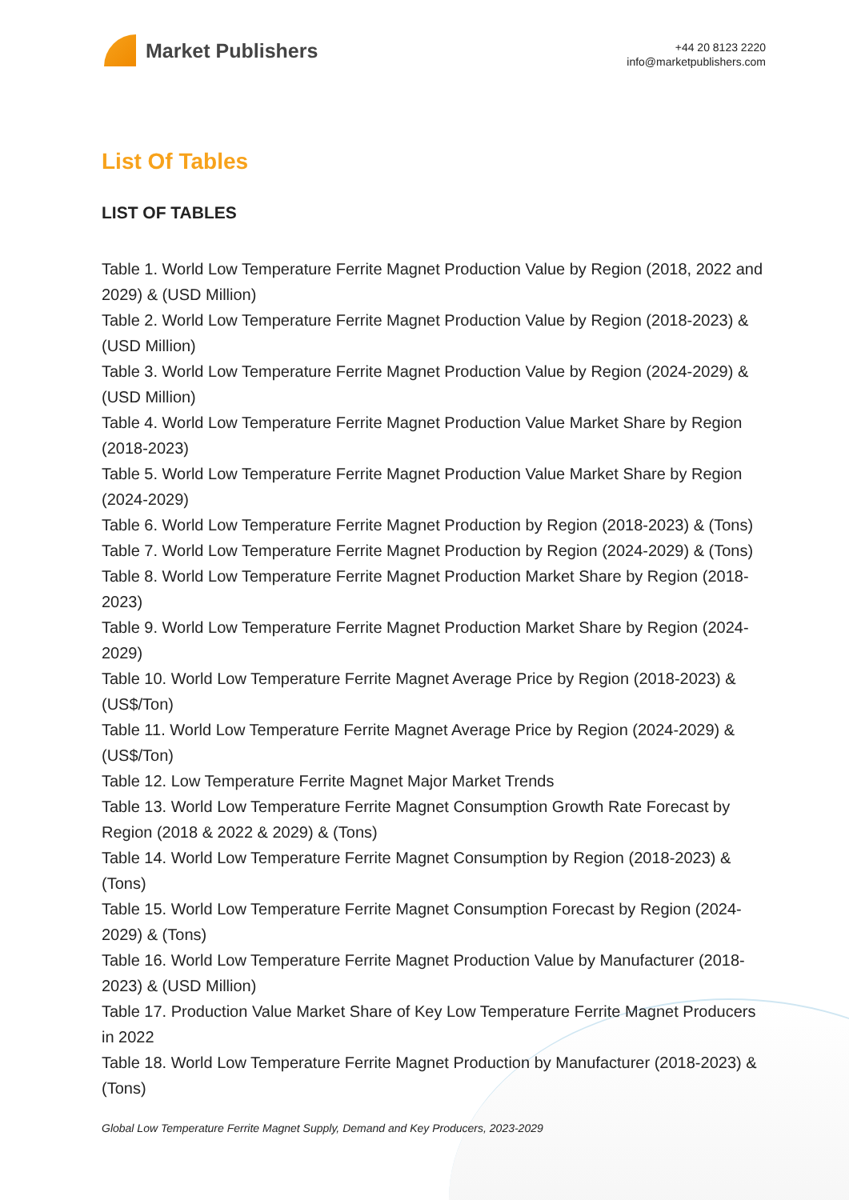Market Publishers
+44 20 8123 2220
info@marketpublishers.com
List Of Tables
LIST OF TABLES
Table 1. World Low Temperature Ferrite Magnet Production Value by Region (2018, 2022 and 2029) & (USD Million)
Table 2. World Low Temperature Ferrite Magnet Production Value by Region (2018-2023) & (USD Million)
Table 3. World Low Temperature Ferrite Magnet Production Value by Region (2024-2029) & (USD Million)
Table 4. World Low Temperature Ferrite Magnet Production Value Market Share by Region (2018-2023)
Table 5. World Low Temperature Ferrite Magnet Production Value Market Share by Region (2024-2029)
Table 6. World Low Temperature Ferrite Magnet Production by Region (2018-2023) & (Tons)
Table 7. World Low Temperature Ferrite Magnet Production by Region (2024-2029) & (Tons)
Table 8. World Low Temperature Ferrite Magnet Production Market Share by Region (2018-2023)
Table 9. World Low Temperature Ferrite Magnet Production Market Share by Region (2024-2029)
Table 10. World Low Temperature Ferrite Magnet Average Price by Region (2018-2023) & (US$/Ton)
Table 11. World Low Temperature Ferrite Magnet Average Price by Region (2024-2029) & (US$/Ton)
Table 12. Low Temperature Ferrite Magnet Major Market Trends
Table 13. World Low Temperature Ferrite Magnet Consumption Growth Rate Forecast by Region (2018 & 2022 & 2029) & (Tons)
Table 14. World Low Temperature Ferrite Magnet Consumption by Region (2018-2023) & (Tons)
Table 15. World Low Temperature Ferrite Magnet Consumption Forecast by Region (2024-2029) & (Tons)
Table 16. World Low Temperature Ferrite Magnet Production Value by Manufacturer (2018-2023) & (USD Million)
Table 17. Production Value Market Share of Key Low Temperature Ferrite Magnet Producers in 2022
Table 18. World Low Temperature Ferrite Magnet Production by Manufacturer (2018-2023) & (Tons)
Global Low Temperature Ferrite Magnet Supply, Demand and Key Producers, 2023-2029